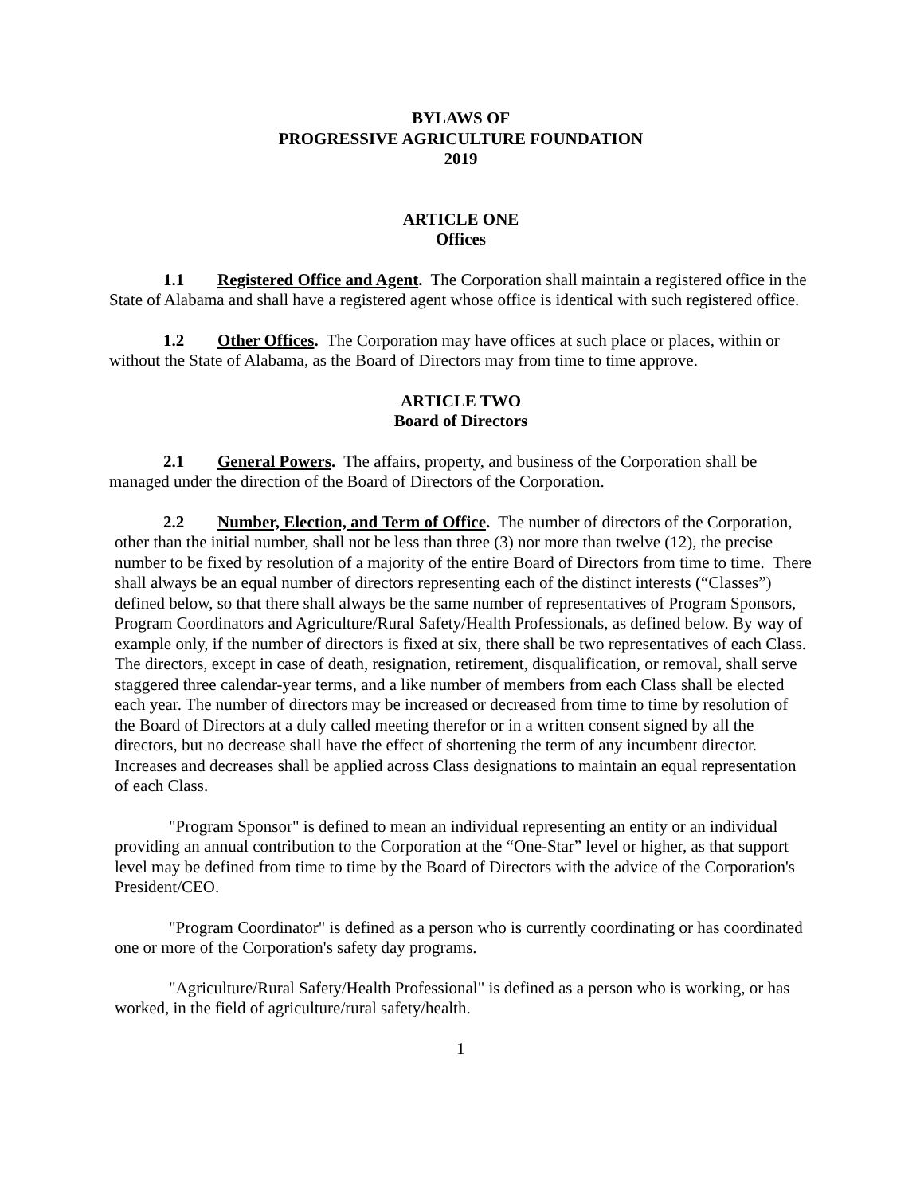BYLAWS OF
PROGRESSIVE AGRICULTURE FOUNDATION
2019
ARTICLE ONE
Offices
1.1 Registered Office and Agent. The Corporation shall maintain a registered office in the State of Alabama and shall have a registered agent whose office is identical with such registered office.
1.2 Other Offices. The Corporation may have offices at such place or places, within or without the State of Alabama, as the Board of Directors may from time to time approve.
ARTICLE TWO
Board of Directors
2.1 General Powers. The affairs, property, and business of the Corporation shall be managed under the direction of the Board of Directors of the Corporation.
2.2 Number, Election, and Term of Office. The number of directors of the Corporation, other than the initial number, shall not be less than three (3) nor more than twelve (12), the precise number to be fixed by resolution of a majority of the entire Board of Directors from time to time. There shall always be an equal number of directors representing each of the distinct interests (“Classes”) defined below, so that there shall always be the same number of representatives of Program Sponsors, Program Coordinators and Agriculture/Rural Safety/Health Professionals, as defined below. By way of example only, if the number of directors is fixed at six, there shall be two representatives of each Class. The directors, except in case of death, resignation, retirement, disqualification, or removal, shall serve staggered three calendar-year terms, and a like number of members from each Class shall be elected each year. The number of directors may be increased or decreased from time to time by resolution of the Board of Directors at a duly called meeting therefor or in a written consent signed by all the directors, but no decrease shall have the effect of shortening the term of any incumbent director. Increases and decreases shall be applied across Class designations to maintain an equal representation of each Class.
"Program Sponsor" is defined to mean an individual representing an entity or an individual providing an annual contribution to the Corporation at the “One-Star” level or higher, as that support level may be defined from time to time by the Board of Directors with the advice of the Corporation's President/CEO.
"Program Coordinator" is defined as a person who is currently coordinating or has coordinated one or more of the Corporation's safety day programs.
"Agriculture/Rural Safety/Health Professional" is defined as a person who is working, or has worked, in the field of agriculture/rural safety/health.
1